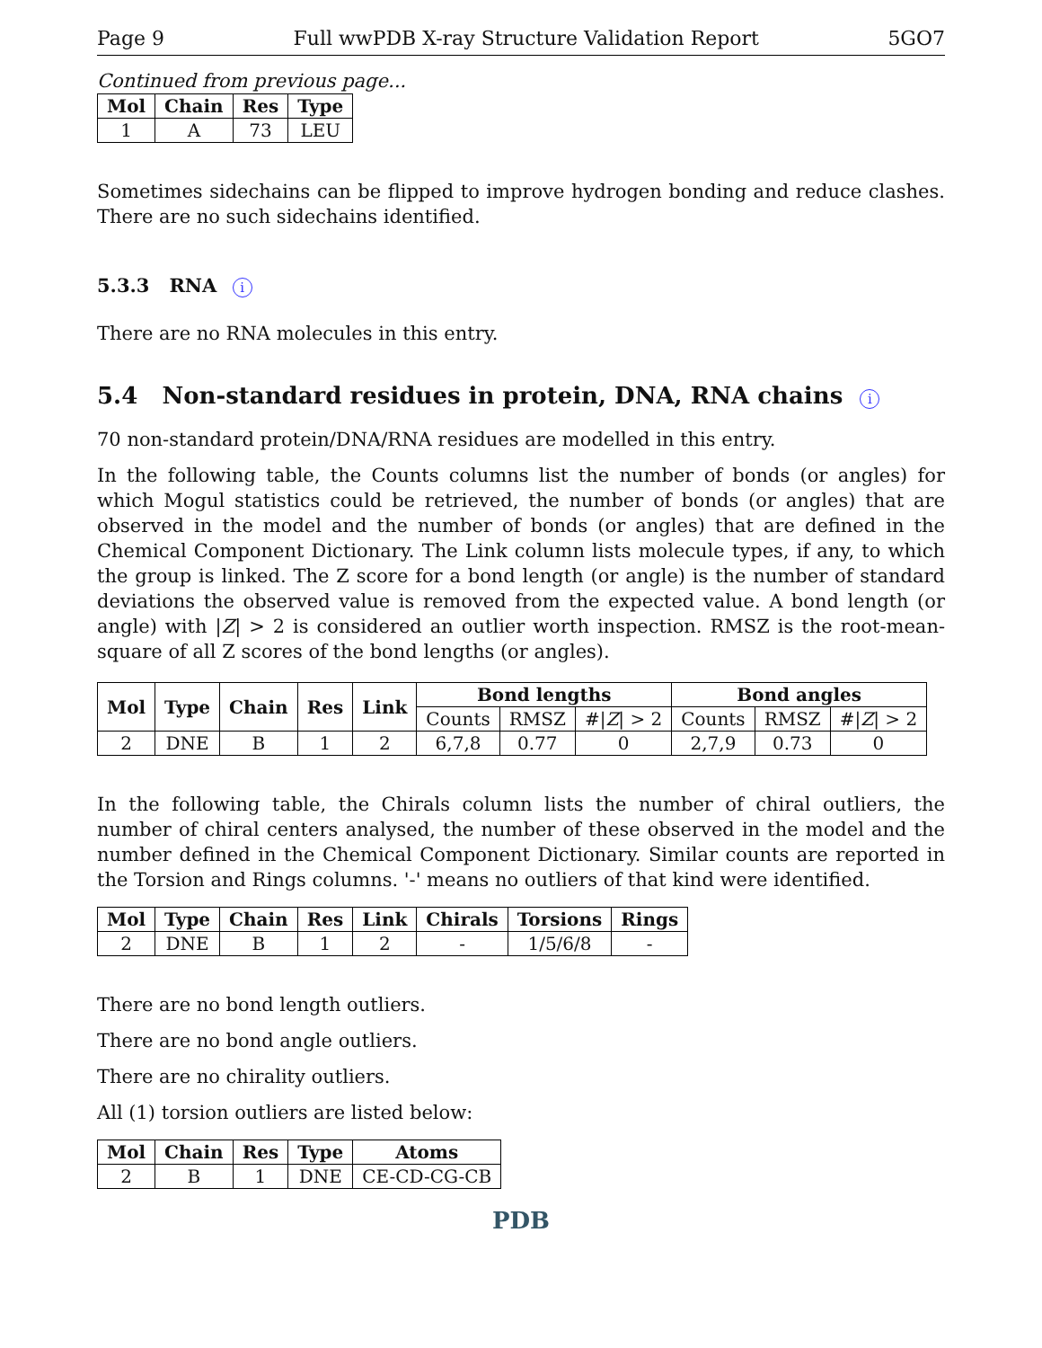Page 9 Full wwPDB X-ray Structure Validation Report 5GO7
Continued from previous page...
| Mol | Chain | Res | Type |
| --- | --- | --- | --- |
| 1 | A | 73 | LEU |
Sometimes sidechains can be flipped to improve hydrogen bonding and reduce clashes. There are no such sidechains identified.
5.3.3 RNA i
There are no RNA molecules in this entry.
5.4 Non-standard residues in protein, DNA, RNA chains i
70 non-standard protein/DNA/RNA residues are modelled in this entry.
In the following table, the Counts columns list the number of bonds (or angles) for which Mogul statistics could be retrieved, the number of bonds (or angles) that are observed in the model and the number of bonds (or angles) that are defined in the Chemical Component Dictionary. The Link column lists molecule types, if any, to which the group is linked. The Z score for a bond length (or angle) is the number of standard deviations the observed value is removed from the expected value. A bond length (or angle) with |Z| > 2 is considered an outlier worth inspection. RMSZ is the root-mean-square of all Z scores of the bond lengths (or angles).
| Mol | Type | Chain | Res | Link | Bond lengths | | | Bond angles | | |
| --- | --- | --- | --- | --- | --- | --- | --- | --- | --- | --- |
| | | | | | Counts | RMSZ | #/ Z / > 2 | Counts | RMSZ | #/ Z / > 2 |
| 2 | DNE | B | 1 | 2 | 6,7,8 | 0.77 | 0 | 2,7,9 | 0.73 | 0 |
In the following table, the Chirals column lists the number of chiral outliers, the number of chiral centers analysed, the number of these observed in the model and the number defined in the Chemical Component Dictionary. Similar counts are reported in the Torsion and Rings columns. '-' means no outliers of that kind were identified.
| Mol | Type | Chain | Res | Link | Chirals | Torsions | Rings |
| --- | --- | --- | --- | --- | --- | --- | --- |
| 2 | DNE | B | 1 | 2 | - | 1/5/6/8 | - |
There are no bond length outliers.
There are no bond angle outliers.
There are no chirality outliers.
All (1) torsion outliers are listed below:
| Mol | Chain | Res | Type | Atoms |
| --- | --- | --- | --- | --- |
| 2 | B | 1 | DNE | CE-CD-CG-CB |
PDB